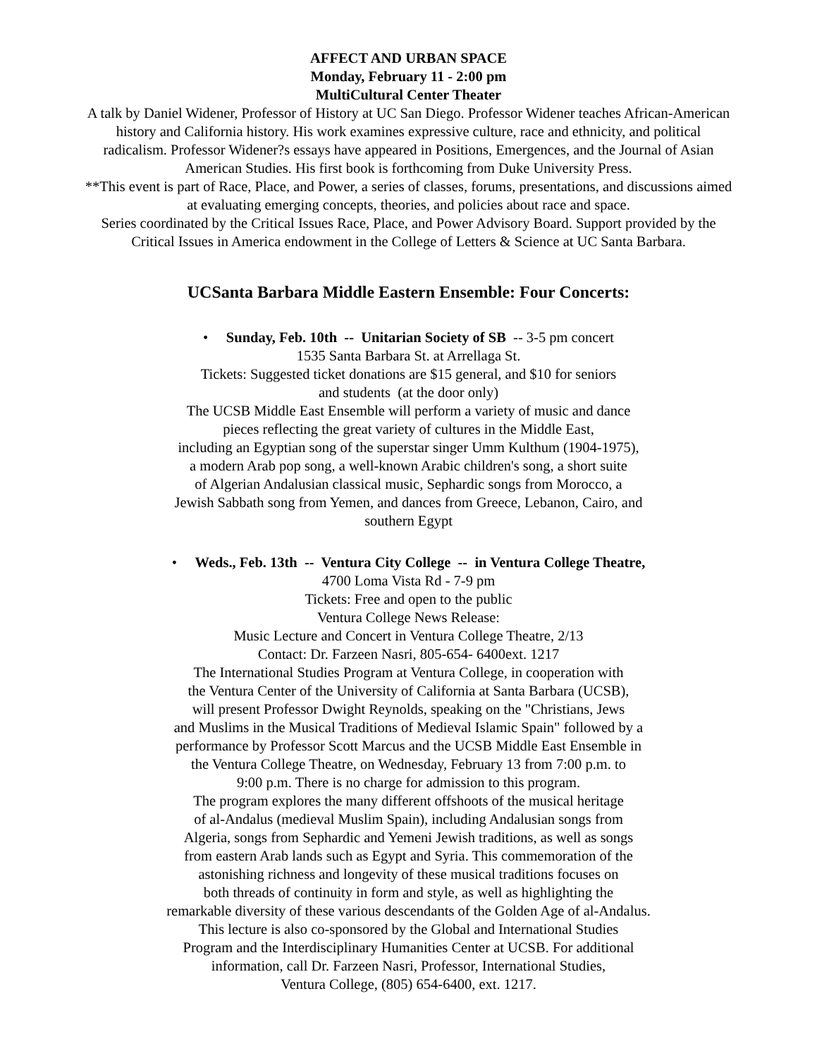AFFECT AND URBAN SPACE
Monday, February 11 - 2:00 pm
MultiCultural Center Theater
A talk by Daniel Widener, Professor of History at UC San Diego. Professor Widener teaches African-American
history and California history. His work examines expressive culture, race and ethnicity, and political
radicalism. Professor Widener?s essays have appeared in Positions, Emergences, and the Journal of Asian
American Studies. His first book is forthcoming from Duke University Press.
**This event is part of Race, Place, and Power, a series of classes, forums, presentations, and discussions aimed
at evaluating emerging concepts, theories, and policies about race and space.
Series coordinated by the Critical Issues Race, Place, and Power Advisory Board. Support provided by the
Critical Issues in America endowment in the College of Letters & Science at UC Santa Barbara.
UCSanta Barbara Middle Eastern Ensemble: Four Concerts:
• Sunday, Feb. 10th -- Unitarian Society of SB -- 3-5 pm concert
1535 Santa Barbara St. at Arrellaga St.
Tickets: Suggested ticket donations are $15 general, and $10 for seniors
and students (at the door only)
The UCSB Middle East Ensemble will perform a variety of music and dance
pieces reflecting the great variety of cultures in the Middle East,
including an Egyptian song of the superstar singer Umm Kulthum (1904-1975),
a modern Arab pop song, a well-known Arabic children's song, a short suite
of Algerian Andalusian classical music, Sephardic songs from Morocco, a
Jewish Sabbath song from Yemen, and dances from Greece, Lebanon, Cairo, and
southern Egypt
• Weds., Feb. 13th -- Ventura City College -- in Ventura College Theatre,
4700 Loma Vista Rd - 7-9 pm
Tickets: Free and open to the public
Ventura College News Release:
Music Lecture and Concert in Ventura College Theatre, 2/13
Contact: Dr. Farzeen Nasri, 805-654- 6400ext. 1217
The International Studies Program at Ventura College, in cooperation with
the Ventura Center of the University of California at Santa Barbara (UCSB),
will present Professor Dwight Reynolds, speaking on the "Christians, Jews
and Muslims in the Musical Traditions of Medieval Islamic Spain" followed by a
performance by Professor Scott Marcus and the UCSB Middle East Ensemble in
the Ventura College Theatre, on Wednesday, February 13 from 7:00 p.m. to
9:00 p.m. There is no charge for admission to this program.
The program explores the many different offshoots of the musical heritage
of al-Andalus (medieval Muslim Spain), including Andalusian songs from
Algeria, songs from Sephardic and Yemeni Jewish traditions, as well as songs
from eastern Arab lands such as Egypt and Syria. This commemoration of the
astonishing richness and longevity of these musical traditions focuses on
both threads of continuity in form and style, as well as highlighting the
remarkable diversity of these various descendants of the Golden Age of al-Andalus.
This lecture is also co-sponsored by the Global and International Studies
Program and the Interdisciplinary Humanities Center at UCSB. For additional
information, call Dr. Farzeen Nasri, Professor, International Studies,
Ventura College, (805) 654-6400, ext. 1217.